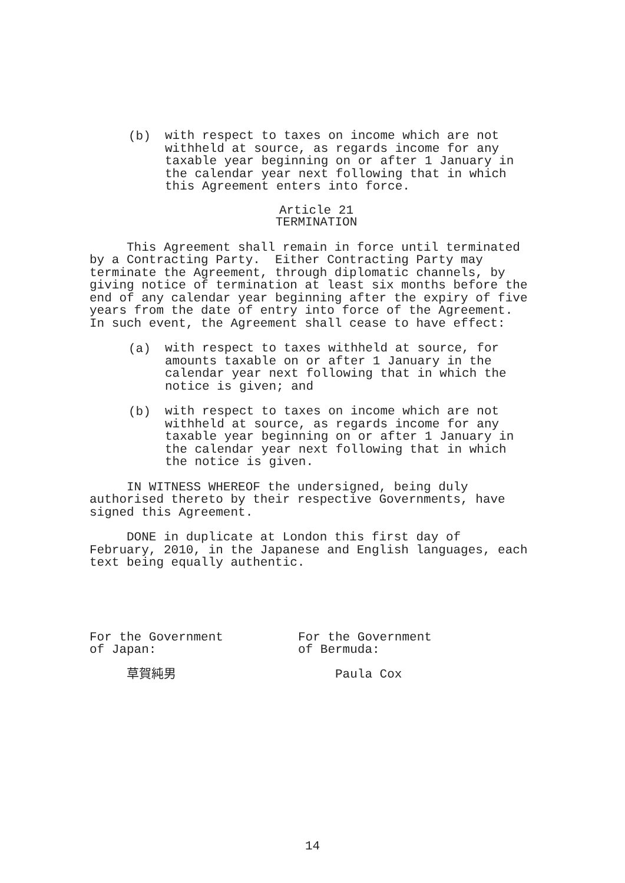(b)
with respect to taxes on income which are not withheld at source, as regards income for any taxable year beginning on or after 1 January in the calendar year next following that in which this Agreement enters into force.
Article 21 TERMINATION
This Agreement shall remain in force until terminated by a Contracting Party. Either Contracting Party may terminate the Agreement, through diplomatic channels, by giving notice of termination at least six months before the end of any calendar year beginning after the expiry of five years from the date of entry into force of the Agreement. In such event, the Agreement shall cease to have effect:
(a)
with respect to taxes withheld at source, for amounts taxable on or after 1 January in the calendar year next following that in which the notice is given; and
(b)
with respect to taxes on income which are not withheld at source, as regards income for any taxable year beginning on or after 1 January in the calendar year next following that in which the notice is given.
IN WITNESS WHEREOF the undersigned, being duly authorised thereto by their respective Governments, have signed this Agreement.
DONE in duplicate at London this first day of February, 2010, in the Japanese and English languages, each text being equally authentic.
For the Government of Japan:
For the Government of Bermuda:
草賀純男
Paula Cox
14